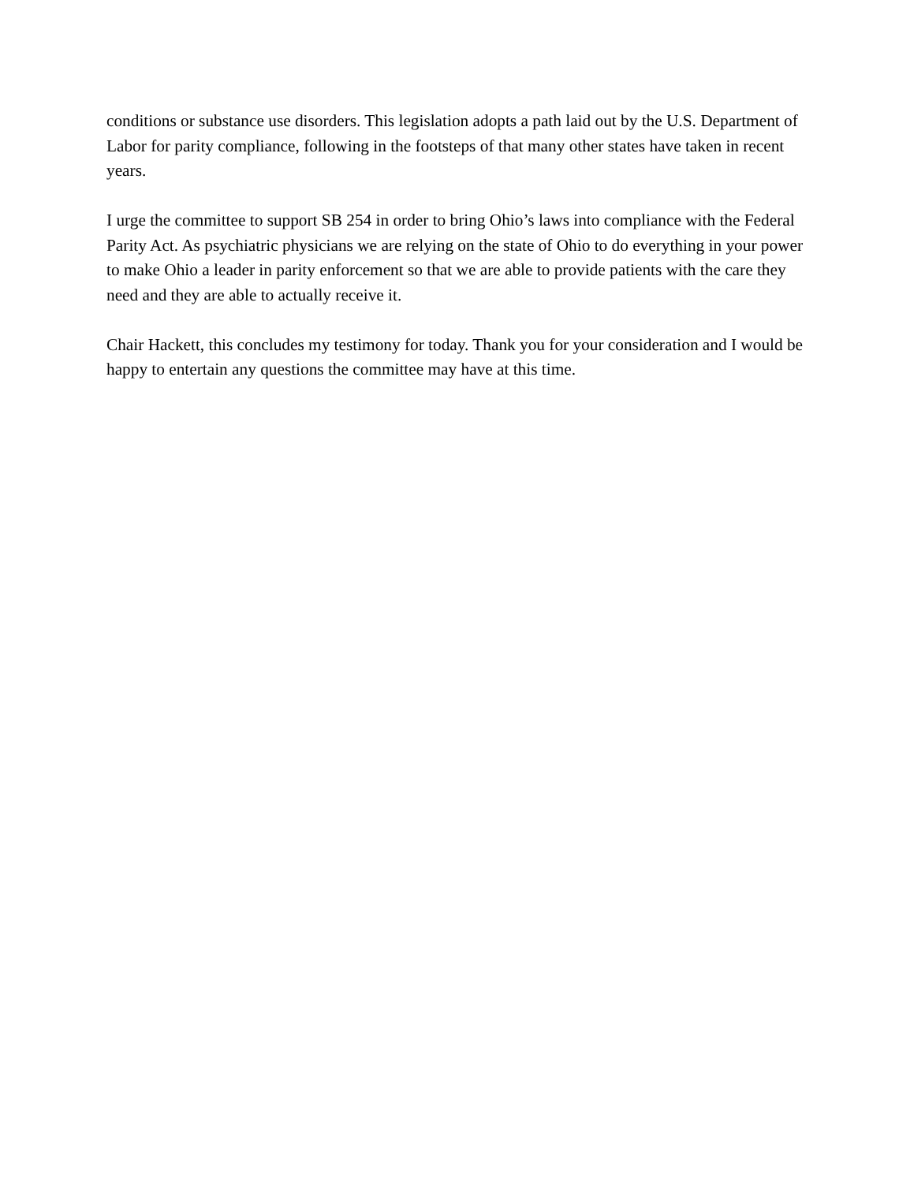conditions or substance use disorders. This legislation adopts a path laid out by the U.S. Department of Labor for parity compliance, following in the footsteps of that many other states have taken in recent years.
I urge the committee to support SB 254 in order to bring Ohio’s laws into compliance with the Federal Parity Act. As psychiatric physicians we are relying on the state of Ohio to do everything in your power to make Ohio a leader in parity enforcement so that we are able to provide patients with the care they need and they are able to actually receive it.
Chair Hackett, this concludes my testimony for today. Thank you for your consideration and I would be happy to entertain any questions the committee may have at this time.